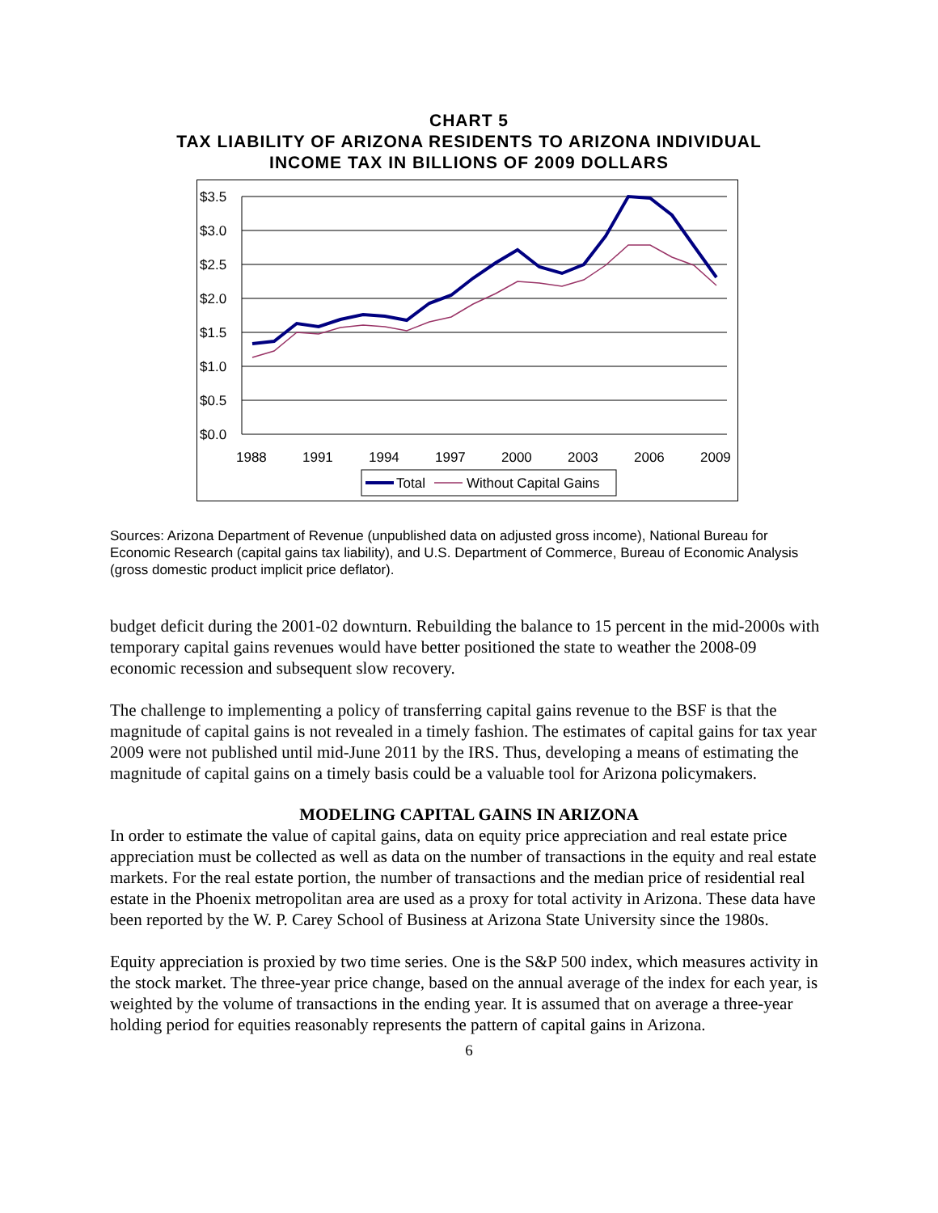CHART 5
TAX LIABILITY OF ARIZONA RESIDENTS TO ARIZONA INDIVIDUAL
INCOME TAX IN BILLIONS OF 2009 DOLLARS
$3.5
$3.0
$2.5
$2.0
$1.5
$1.0
$0.5
$0.0
1988
1991
1994
1997
2000
2003
2006
2009
Total
Without Capital Gains
Sources: Arizona Department of Revenue (unpublished data on adjusted gross income), National Bureau for Economic Research (capital gains tax liability), and U.S. Department of Commerce, Bureau of Economic Analysis (gross domestic product implicit price deflator).
budget deficit during the 2001-02 downturn. Rebuilding the balance to 15 percent in the mid-2000s with temporary capital gains revenues would have better positioned the state to weather the 2008-09 economic recession and subsequent slow recovery.
The challenge to implementing a policy of transferring capital gains revenue to the BSF is that the magnitude of capital gains is not revealed in a timely fashion. The estimates of capital gains for tax year 2009 were not published until mid-June 2011 by the IRS. Thus, developing a means of estimating the magnitude of capital gains on a timely basis could be a valuable tool for Arizona policymakers.
MODELING CAPITAL GAINS IN ARIZONA
In order to estimate the value of capital gains, data on equity price appreciation and real estate price appreciation must be collected as well as data on the number of transactions in the equity and real estate markets. For the real estate portion, the number of transactions and the median price of residential real estate in the Phoenix metropolitan area are used as a proxy for total activity in Arizona. These data have been reported by the W. P. Carey School of Business at Arizona State University since the 1980s.
Equity appreciation is proxied by two time series. One is the S&P 500 index, which measures activity in the stock market. The three-year price change, based on the annual average of the index for each year, is weighted by the volume of transactions in the ending year. It is assumed that on average a three-year holding period for equities reasonably represents the pattern of capital gains in Arizona.
6